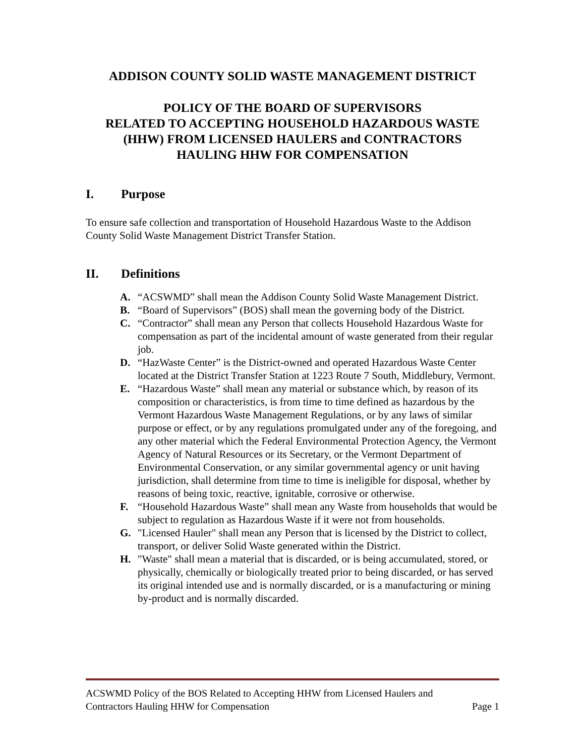ADDISON COUNTY SOLID WASTE MANAGEMENT DISTRICT
POLICY OF THE BOARD OF SUPERVISORS
RELATED TO ACCEPTING HOUSEHOLD HAZARDOUS WASTE
(HHW) FROM LICENSED HAULERS and CONTRACTORS
HAULING HHW FOR COMPENSATION
I. Purpose
To ensure safe collection and transportation of Household Hazardous Waste to the Addison County Solid Waste Management District Transfer Station.
II. Definitions
A. “ACSWMD” shall mean the Addison County Solid Waste Management District.
B. “Board of Supervisors” (BOS) shall mean the governing body of the District.
C. “Contractor” shall mean any Person that collects Household Hazardous Waste for compensation as part of the incidental amount of waste generated from their regular job.
D. “HazWaste Center” is the District-owned and operated Hazardous Waste Center located at the District Transfer Station at 1223 Route 7 South, Middlebury, Vermont.
E. “Hazardous Waste” shall mean any material or substance which, by reason of its composition or characteristics, is from time to time defined as hazardous by the Vermont Hazardous Waste Management Regulations, or by any laws of similar purpose or effect, or by any regulations promulgated under any of the foregoing, and any other material which the Federal Environmental Protection Agency, the Vermont Agency of Natural Resources or its Secretary, or the Vermont Department of Environmental Conservation, or any similar governmental agency or unit having jurisdiction, shall determine from time to time is ineligible for disposal, whether by reasons of being toxic, reactive, ignitable, corrosive or otherwise.
F. “Household Hazardous Waste” shall mean any Waste from households that would be subject to regulation as Hazardous Waste if it were not from households.
G. "Licensed Hauler" shall mean any Person that is licensed by the District to collect, transport, or deliver Solid Waste generated within the District.
H. "Waste" shall mean a material that is discarded, or is being accumulated, stored, or physically, chemically or biologically treated prior to being discarded, or has served its original intended use and is normally discarded, or is a manufacturing or mining by-product and is normally discarded.
ACSWMD Policy of the BOS Related to Accepting HHW from Licensed Haulers and
Contractors Hauling HHW for Compensation Page 1